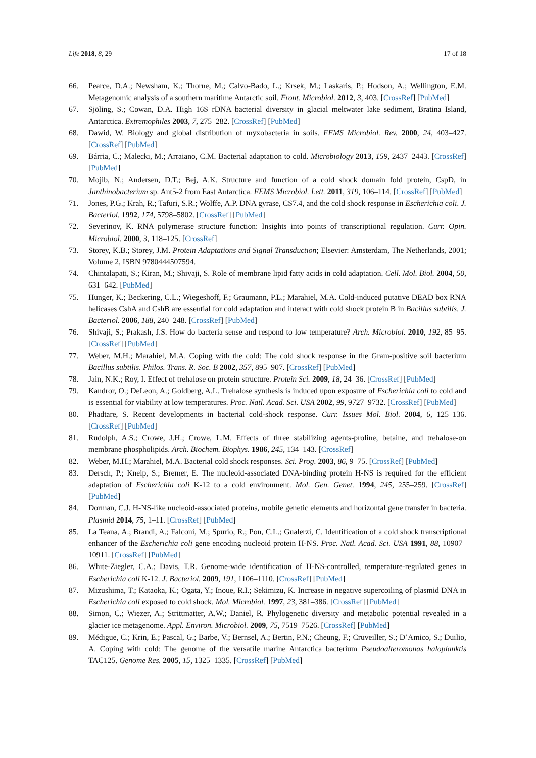Life 2018, 8, 29 17 of 18
66. Pearce, D.A.; Newsham, K.; Thorne, M.; Calvo-Bado, L.; Krsek, M.; Laskaris, P.; Hodson, A.; Wellington, E.M. Metagenomic analysis of a southern maritime Antarctic soil. Front. Microbiol. 2012, 3, 403. [CrossRef] [PubMed]
67. Sjöling, S.; Cowan, D.A. High 16S rDNA bacterial diversity in glacial meltwater lake sediment, Bratina Island, Antarctica. Extremophiles 2003, 7, 275–282. [CrossRef] [PubMed]
68. Dawid, W. Biology and global distribution of myxobacteria in soils. FEMS Microbiol. Rev. 2000, 24, 403–427. [CrossRef] [PubMed]
69. Bárria, C.; Malecki, M.; Arraiano, C.M. Bacterial adaptation to cold. Microbiology 2013, 159, 2437–2443. [CrossRef] [PubMed]
70. Mojib, N.; Andersen, D.T.; Bej, A.K. Structure and function of a cold shock domain fold protein, CspD, in Janthinobacterium sp. Ant5-2 from East Antarctica. FEMS Microbiol. Lett. 2011, 319, 106–114. [CrossRef] [PubMed]
71. Jones, P.G.; Krah, R.; Tafuri, S.R.; Wolffe, A.P. DNA gyrase, CS7.4, and the cold shock response in Escherichia coli. J. Bacteriol. 1992, 174, 5798–5802. [CrossRef] [PubMed]
72. Severinov, K. RNA polymerase structure–function: Insights into points of transcriptional regulation. Curr. Opin. Microbiol. 2000, 3, 118–125. [CrossRef]
73. Storey, K.B.; Storey, J.M. Protein Adaptations and Signal Transduction; Elsevier: Amsterdam, The Netherlands, 2001; Volume 2, ISBN 9780444507594.
74. Chintalapati, S.; Kiran, M.; Shivaji, S. Role of membrane lipid fatty acids in cold adaptation. Cell. Mol. Biol. 2004, 50, 631–642. [PubMed]
75. Hunger, K.; Beckering, C.L.; Wiegeshoff, F.; Graumann, P.L.; Marahiel, M.A. Cold-induced putative DEAD box RNA helicases CshA and CshB are essential for cold adaptation and interact with cold shock protein B in Bacillus subtilis. J. Bacteriol. 2006, 188, 240–248. [CrossRef] [PubMed]
76. Shivaji, S.; Prakash, J.S. How do bacteria sense and respond to low temperature? Arch. Microbiol. 2010, 192, 85–95. [CrossRef] [PubMed]
77. Weber, M.H.; Marahiel, M.A. Coping with the cold: The cold shock response in the Gram-positive soil bacterium Bacillus subtilis. Philos. Trans. R. Soc. B 2002, 357, 895–907. [CrossRef] [PubMed]
78. Jain, N.K.; Roy, I. Effect of trehalose on protein structure. Protein Sci. 2009, 18, 24–36. [CrossRef] [PubMed]
79. Kandror, O.; DeLeon, A.; Goldberg, A.L. Trehalose synthesis is induced upon exposure of Escherichia coli to cold and is essential for viability at low temperatures. Proc. Natl. Acad. Sci. USA 2002, 99, 9727–9732. [CrossRef] [PubMed]
80. Phadtare, S. Recent developments in bacterial cold-shock response. Curr. Issues Mol. Biol. 2004, 6, 125–136. [CrossRef] [PubMed]
81. Rudolph, A.S.; Crowe, J.H.; Crowe, L.M. Effects of three stabilizing agents-proline, betaine, and trehalose-on membrane phospholipids. Arch. Biochem. Biophys. 1986, 245, 134–143. [CrossRef]
82. Weber, M.H.; Marahiel, M.A. Bacterial cold shock responses. Sci. Prog. 2003, 86, 9–75. [CrossRef] [PubMed]
83. Dersch, P.; Kneip, S.; Bremer, E. The nucleoid-associated DNA-binding protein H-NS is required for the efficient adaptation of Escherichia coli K-12 to a cold environment. Mol. Gen. Genet. 1994, 245, 255–259. [CrossRef] [PubMed]
84. Dorman, C.J. H-NS-like nucleoid-associated proteins, mobile genetic elements and horizontal gene transfer in bacteria. Plasmid 2014, 75, 1–11. [CrossRef] [PubMed]
85. La Teana, A.; Brandi, A.; Falconi, M.; Spurio, R.; Pon, C.L.; Gualerzi, C. Identification of a cold shock transcriptional enhancer of the Escherichia coli gene encoding nucleoid protein H-NS. Proc. Natl. Acad. Sci. USA 1991, 88, 10907–10911. [CrossRef] [PubMed]
86. White-Ziegler, C.A.; Davis, T.R. Genome-wide identification of H-NS-controlled, temperature-regulated genes in Escherichia coli K-12. J. Bacteriol. 2009, 191, 1106–1110. [CrossRef] [PubMed]
87. Mizushima, T.; Kataoka, K.; Ogata, Y.; Inoue, R.I.; Sekimizu, K. Increase in negative supercoiling of plasmid DNA in Escherichia coli exposed to cold shock. Mol. Microbiol. 1997, 23, 381–386. [CrossRef] [PubMed]
88. Simon, C.; Wiezer, A.; Strittmatter, A.W.; Daniel, R. Phylogenetic diversity and metabolic potential revealed in a glacier ice metagenome. Appl. Environ. Microbiol. 2009, 75, 7519–7526. [CrossRef] [PubMed]
89. Médigue, C.; Krin, E.; Pascal, G.; Barbe, V.; Bernsel, A.; Bertin, P.N.; Cheung, F.; Cruveiller, S.; D’Amico, S.; Duilio, A. Coping with cold: The genome of the versatile marine Antarctica bacterium Pseudoalteromonas haloplanktis TAC125. Genome Res. 2005, 15, 1325–1335. [CrossRef] [PubMed]